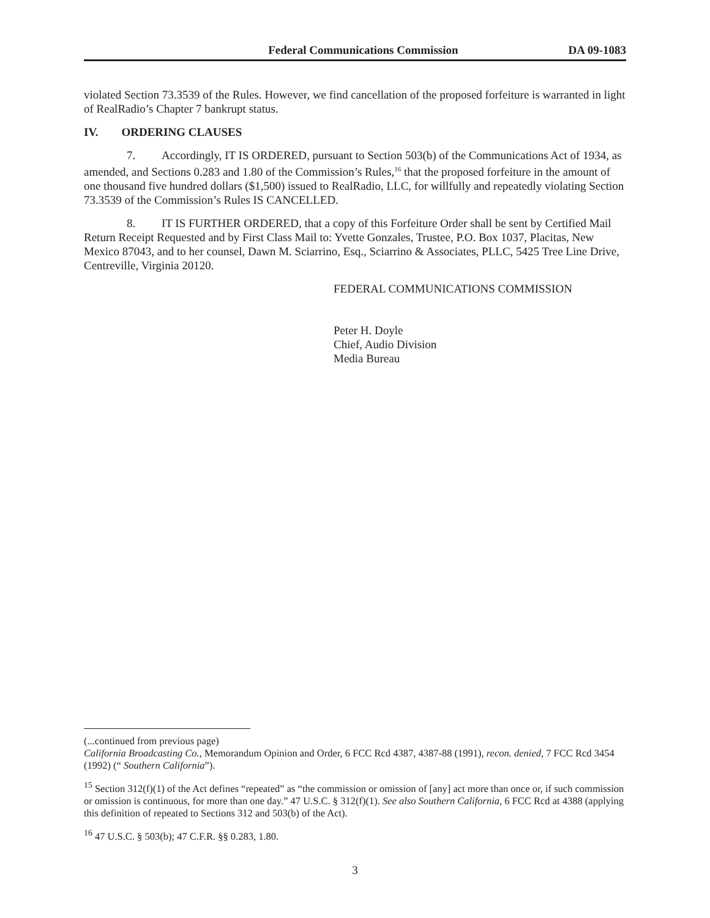Federal Communications Commission DA 09-1083
violated Section 73.3539 of the Rules. However, we find cancellation of the proposed forfeiture is warranted in light of RealRadio’s Chapter 7 bankrupt status.
IV. ORDERING CLAUSES
7. Accordingly, IT IS ORDERED, pursuant to Section 503(b) of the Communications Act of 1934, as amended, and Sections 0.283 and 1.80 of the Commission’s Rules,<sup>16</sup> that the proposed forfeiture in the amount of one thousand five hundred dollars ($1,500) issued to RealRadio, LLC, for willfully and repeatedly violating Section 73.3539 of the Commission’s Rules IS CANCELLED.
8. IT IS FURTHER ORDERED, that a copy of this Forfeiture Order shall be sent by Certified Mail Return Receipt Requested and by First Class Mail to: Yvette Gonzales, Trustee, P.O. Box 1037, Placitas, New Mexico 87043, and to her counsel, Dawn M. Sciarrino, Esq., Sciarrino & Associates, PLLC, 5425 Tree Line Drive, Centreville, Virginia 20120.
FEDERAL COMMUNICATIONS COMMISSION
Peter H. Doyle
Chief, Audio Division
Media Bureau
(...continued from previous page)
California Broadcasting Co., Memorandum Opinion and Order, 6 FCC Rcd 4387, 4387-88 (1991), recon. denied, 7 FCC Rcd 3454 (1992) (“ Southern California”).
<sup>15</sup> Section 312(f)(1) of the Act defines “repeated” as “the commission or omission of [any] act more than once or, if such commission or omission is continuous, for more than one day.” 47 U.S.C. § 312(f)(1). See also Southern California, 6 FCC Rcd at 4388 (applying this definition of repeated to Sections 312 and 503(b) of the Act).
<sup>16</sup> 47 U.S.C. § 503(b); 47 C.F.R. §§ 0.283, 1.80.
3